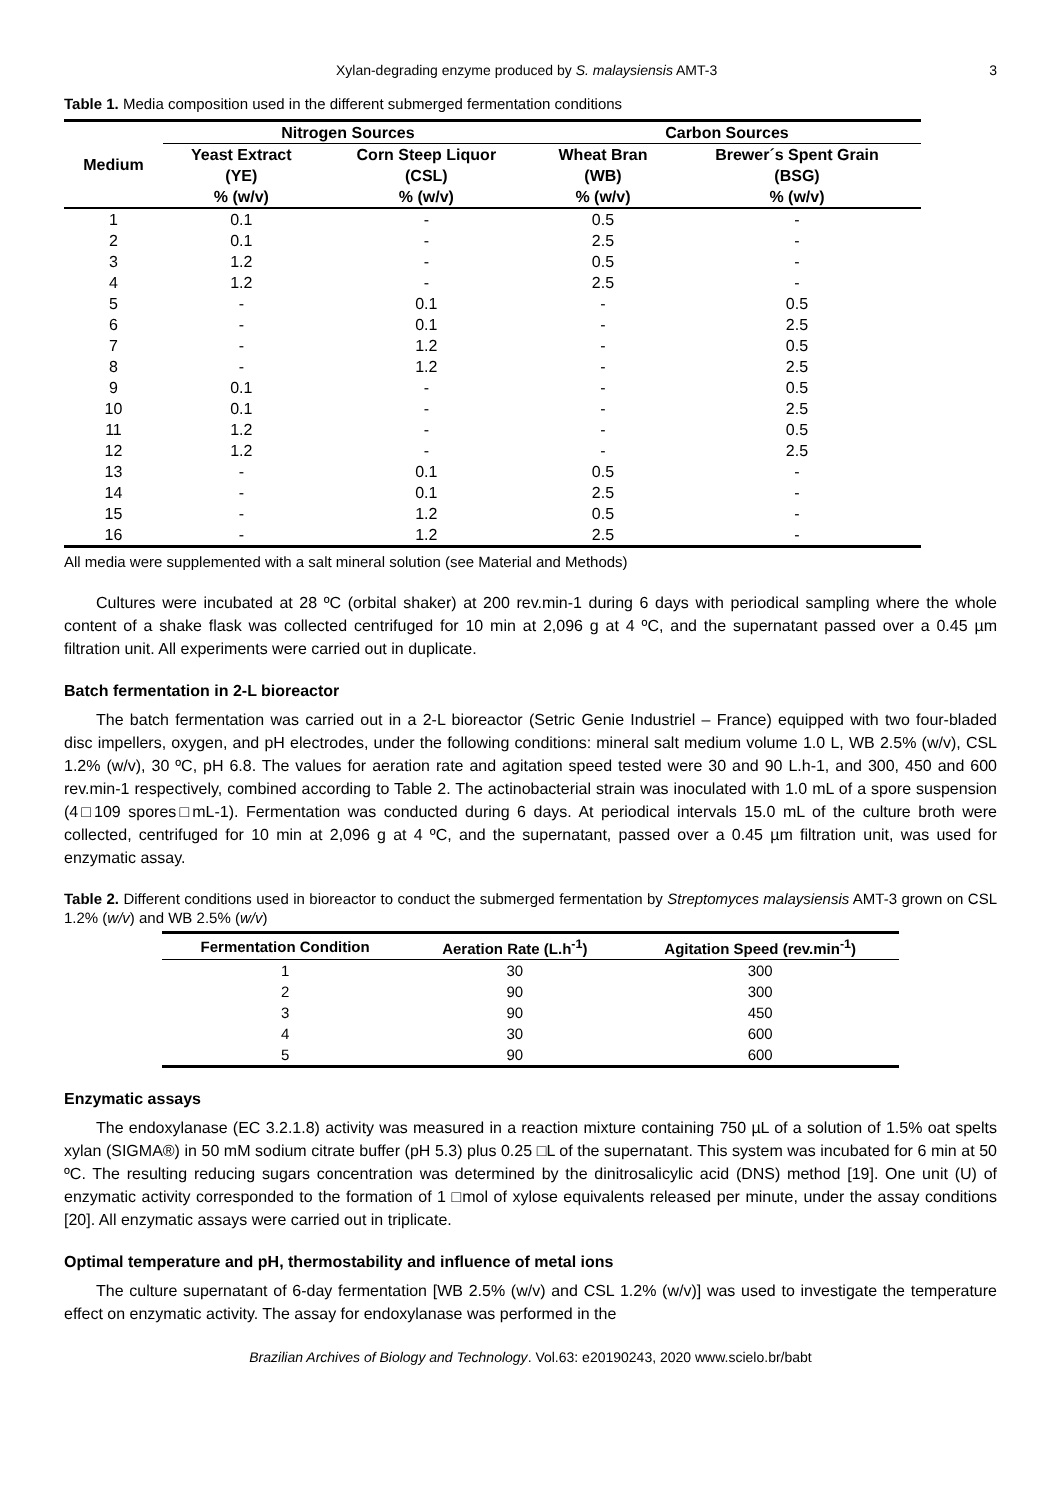Xylan-degrading enzyme produced by S. malaysiensis AMT-3 3
Table 1. Media composition used in the different submerged fermentation conditions
| Medium | Nitrogen Sources | | Carbon Sources | |
| --- | --- | --- | --- | --- |
| | Yeast Extract (YE) % (w/v) | Corn Steep Liquor (CSL) % (w/v) | Wheat Bran (WB) % (w/v) | Brewer´s Spent Grain (BSG) % (w/v) |
| 1 | 0.1 | - | 0.5 | - |
| 2 | 0.1 | - | 2.5 | - |
| 3 | 1.2 | - | 0.5 | - |
| 4 | 1.2 | - | 2.5 | - |
| 5 | - | 0.1 | - | 0.5 |
| 6 | - | 0.1 | - | 2.5 |
| 7 | - | 1.2 | - | 0.5 |
| 8 | - | 1.2 | - | 2.5 |
| 9 | 0.1 | - | - | 0.5 |
| 10 | 0.1 | - | - | 2.5 |
| 11 | 1.2 | - | - | 0.5 |
| 12 | 1.2 | - | - | 2.5 |
| 13 | - | 0.1 | 0.5 | - |
| 14 | - | 0.1 | 2.5 | - |
| 15 | - | 1.2 | 0.5 | - |
| 16 | - | 1.2 | 2.5 | - |
All media were supplemented with a salt mineral solution (see Material and Methods)
Cultures were incubated at 28 ºC (orbital shaker) at 200 rev.min-1 during 6 days with periodical sampling where the whole content of a shake flask was collected centrifuged for 10 min at 2,096 g at 4 ºC, and the supernatant passed over a 0.45 µm filtration unit. All experiments were carried out in duplicate.
Batch fermentation in 2-L bioreactor
The batch fermentation was carried out in a 2-L bioreactor (Setric Genie Industriel – France) equipped with two four-bladed disc impellers, oxygen, and pH electrodes, under the following conditions: mineral salt medium volume 1.0 L, WB 2.5% (w/v), CSL 1.2% (w/v), 30 ºC, pH 6.8. The values for aeration rate and agitation speed tested were 30 and 90 L.h-1, and 300, 450 and 600 rev.min-1 respectively, combined according to Table 2. The actinobacterial strain was inoculated with 1.0 mL of a spore suspension (4□109 spores□mL-1). Fermentation was conducted during 6 days. At periodical intervals 15.0 mL of the culture broth were collected, centrifuged for 10 min at 2,096 g at 4 ºC, and the supernatant, passed over a 0.45 µm filtration unit, was used for enzymatic assay.
Table 2. Different conditions used in bioreactor to conduct the submerged fermentation by Streptomyces malaysiensis AMT-3 grown on CSL 1.2% (w/v) and WB 2.5% (w/v)
| Fermentation Condition | Aeration Rate (L.h<sup>-1</sup>) | Agitation Speed (rev.min<sup>-1</sup>) |
| --- | --- | --- |
| 1 | 30 | 300 |
| 2 | 90 | 300 |
| 3 | 90 | 450 |
| 4 | 30 | 600 |
| 5 | 90 | 600 |
Enzymatic assays
The endoxylanase (EC 3.2.1.8) activity was measured in a reaction mixture containing 750 µL of a solution of 1.5% oat spelts xylan (SIGMA®) in 50 mM sodium citrate buffer (pH 5.3) plus 0.25 □L of the supernatant. This system was incubated for 6 min at 50 ºC. The resulting reducing sugars concentration was determined by the dinitrosalicylic acid (DNS) method [19]. One unit (U) of enzymatic activity corresponded to the formation of 1 □mol of xylose equivalents released per minute, under the assay conditions [20]. All enzymatic assays were carried out in triplicate.
Optimal temperature and pH, thermostability and influence of metal ions
The culture supernatant of 6-day fermentation [WB 2.5% (w/v) and CSL 1.2% (w/v)] was used to investigate the temperature effect on enzymatic activity. The assay for endoxylanase was performed in the
Brazilian Archives of Biology and Technology. Vol.63: e20190243, 2020 www.scielo.br/babt